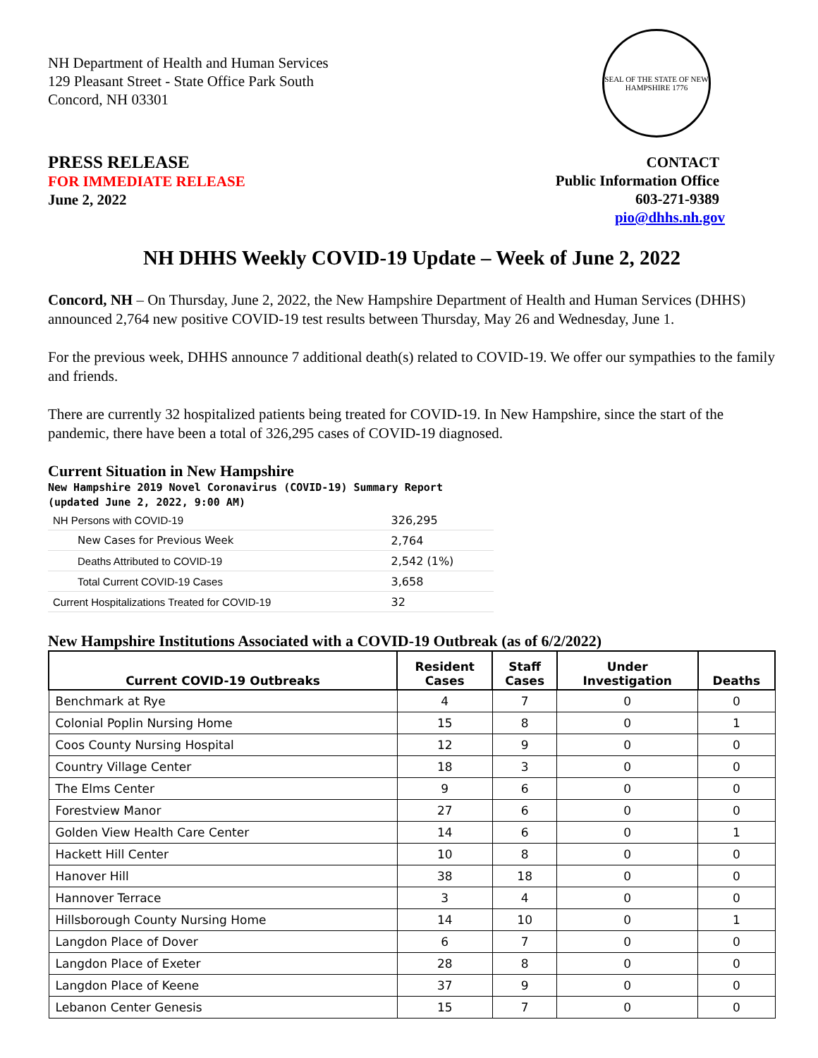NH Department of Health and Human Services
129 Pleasant Street - State Office Park South
Concord, NH 03301
SEAL OF THE STATE OF NEW HAMPSHIRE 1776
PRESS RELEASE
FOR IMMEDIATE RELEASE
June 2, 2022
CONTACT
Public Information Office
603-271-9389
pio@dhhs.nh.gov
NH DHHS Weekly COVID-19 Update – Week of June 2, 2022
Concord, NH – On Thursday, June 2, 2022, the New Hampshire Department of Health and Human Services (DHHS) announced 2,764 new positive COVID-19 test results between Thursday, May 26 and Wednesday, June 1.
For the previous week, DHHS announce 7 additional death(s) related to COVID-19. We offer our sympathies to the family and friends.
There are currently 32 hospitalized patients being treated for COVID-19. In New Hampshire, since the start of the pandemic, there have been a total of 326,295 cases of COVID-19 diagnosed.
Current Situation in New Hampshire
New Hampshire 2019 Novel Coronavirus (COVID-19) Summary Report
(updated June 2, 2022, 9:00 AM)
| NH Persons with COVID-19 | 326,295 |
| New Cases for Previous Week | 2,764 |
| Deaths Attributed to COVID-19 | 2,542 (1%) |
| Total Current COVID-19 Cases | 3,658 |
| Current Hospitalizations Treated for COVID-19 | 32 |
New Hampshire Institutions Associated with a COVID-19 Outbreak (as of 6/2/2022)
| Current COVID-19 Outbreaks | Resident Cases | Staff Cases | Under Investigation | Deaths |
| --- | --- | --- | --- | --- |
| Benchmark at Rye | 4 | 7 | 0 | 0 |
| Colonial Poplin Nursing Home | 15 | 8 | 0 | 1 |
| Coos County Nursing Hospital | 12 | 9 | 0 | 0 |
| Country Village Center | 18 | 3 | 0 | 0 |
| The Elms Center | 9 | 6 | 0 | 0 |
| Forestview Manor | 27 | 6 | 0 | 0 |
| Golden View Health Care Center | 14 | 6 | 0 | 1 |
| Hackett Hill Center | 10 | 8 | 0 | 0 |
| Hanover Hill | 38 | 18 | 0 | 0 |
| Hannover Terrace | 3 | 4 | 0 | 0 |
| Hillsborough County Nursing Home | 14 | 10 | 0 | 1 |
| Langdon Place of Dover | 6 | 7 | 0 | 0 |
| Langdon Place of Exeter | 28 | 8 | 0 | 0 |
| Langdon Place of Keene | 37 | 9 | 0 | 0 |
| Lebanon Center Genesis | 15 | 7 | 0 | 0 |